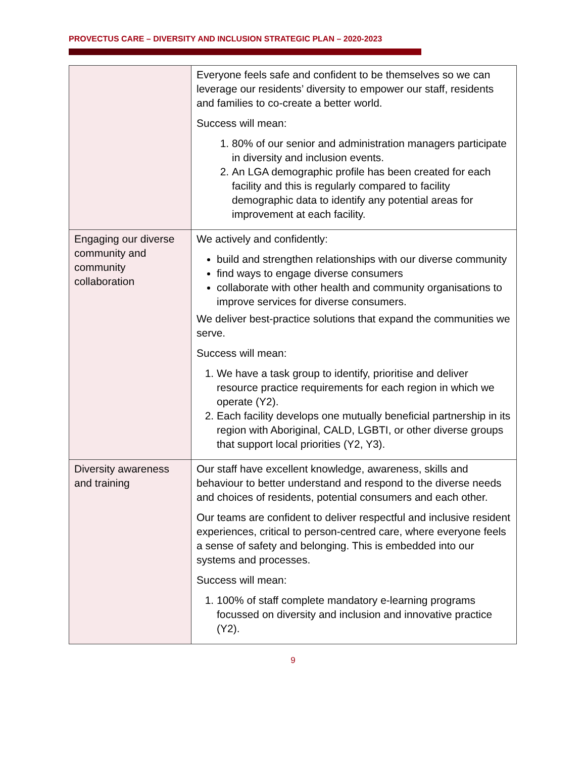PROVECTUS CARE – DIVERSITY AND INCLUSION STRATEGIC PLAN – 2020-2023
| | Everyone feels safe and confident to be themselves so we can leverage our residents’ diversity to empower our staff, residents and families to co-create a better world. Success will mean: 1. 80% of our senior and administration managers participate in diversity and inclusion events. 2. An LGA demographic profile has been created for each facility and this is regularly compared to facility demographic data to identify any potential areas for improvement at each facility. |
| Engaging our diverse community and community collaboration | We actively and confidently: build and strengthen relationships with our diverse community find ways to engage diverse consumers collaborate with other health and community organisations to improve services for diverse consumers. We deliver best-practice solutions that expand the communities we serve. Success will mean: 1. We have a task group to identify, prioritise and deliver resource practice requirements for each region in which we operate (Y2). 2. Each facility develops one mutually beneficial partnership in its region with Aboriginal, CALD, LGBTI, or other diverse groups that support local priorities (Y2, Y3). |
| Diversity awareness and training | Our staff have excellent knowledge, awareness, skills and behaviour to better understand and respond to the diverse needs and choices of residents, potential consumers and each other. Our teams are confident to deliver respectful and inclusive resident experiences, critical to person-centred care, where everyone feels a sense of safety and belonging. This is embedded into our systems and processes. Success will mean: 1. 100% of staff complete mandatory e-learning programs focussed on diversity and inclusion and innovative practice (Y2). |
9